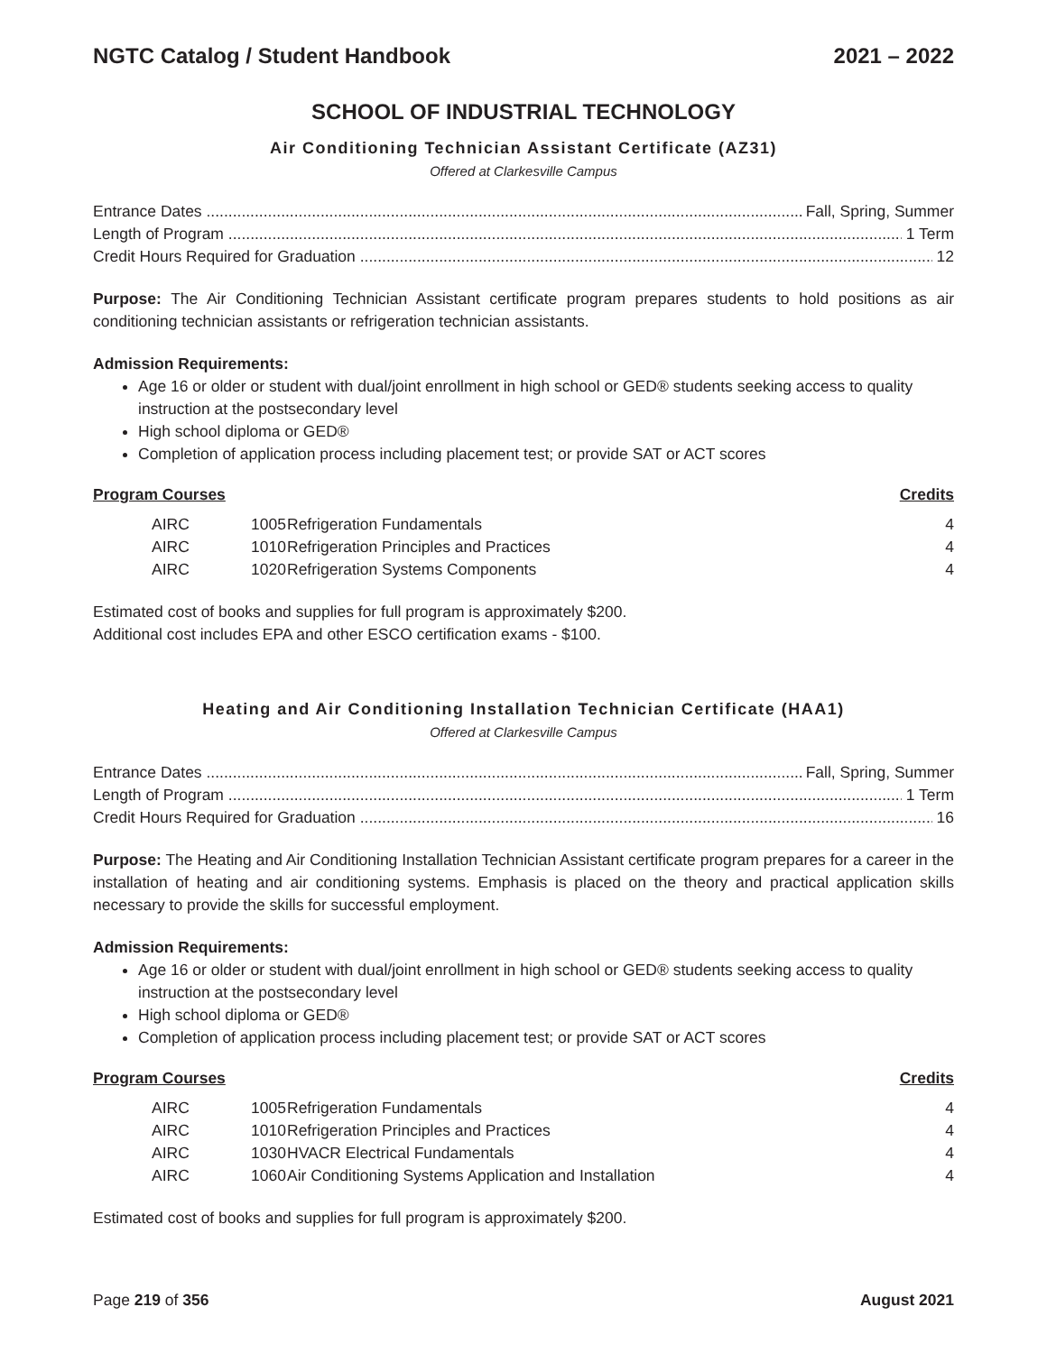NGTC Catalog / Student Handbook 2021 – 2022
SCHOOL OF INDUSTRIAL TECHNOLOGY
Air Conditioning Technician Assistant Certificate (AZ31)
Offered at Clarkesville Campus
Entrance Dates Fall, Spring, Summer
Length of Program 1 Term
Credit Hours Required for Graduation 12
Purpose: The Air Conditioning Technician Assistant certificate program prepares students to hold positions as air conditioning technician assistants or refrigeration technician assistants.
Admission Requirements:
Age 16 or older or student with dual/joint enrollment in high school or GED® students seeking access to quality instruction at the postsecondary level
High school diploma or GED®
Completion of application process including placement test; or provide SAT or ACT scores
Program Courses Credits
| AIRC | 1005 | Refrigeration Fundamentals | 4 |
| AIRC | 1010 | Refrigeration Principles and Practices | 4 |
| AIRC | 1020 | Refrigeration Systems Components | 4 |
Estimated cost of books and supplies for full program is approximately $200.
Additional cost includes EPA and other ESCO certification exams - $100.
Heating and Air Conditioning Installation Technician Certificate (HAA1)
Offered at Clarkesville Campus
Entrance Dates Fall, Spring, Summer
Length of Program 1 Term
Credit Hours Required for Graduation 16
Purpose: The Heating and Air Conditioning Installation Technician Assistant certificate program prepares for a career in the installation of heating and air conditioning systems. Emphasis is placed on the theory and practical application skills necessary to provide the skills for successful employment.
Admission Requirements:
Age 16 or older or student with dual/joint enrollment in high school or GED® students seeking access to quality instruction at the postsecondary level
High school diploma or GED®
Completion of application process including placement test; or provide SAT or ACT scores
Program Courses Credits
| AIRC | 1005 | Refrigeration Fundamentals | 4 |
| AIRC | 1010 | Refrigeration Principles and Practices | 4 |
| AIRC | 1030 | HVACR Electrical Fundamentals | 4 |
| AIRC | 1060 | Air Conditioning Systems Application and Installation | 4 |
Estimated cost of books and supplies for full program is approximately $200.
Page 219 of 356 August 2021